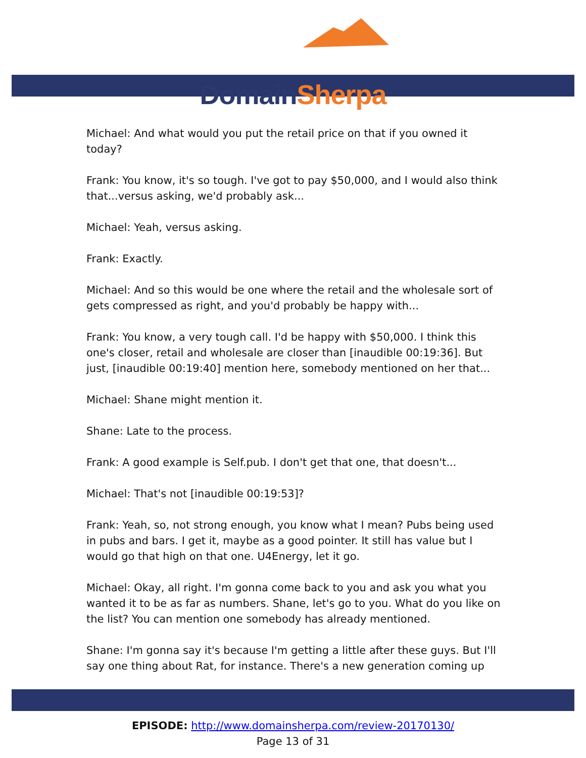Domain Sherpa
Michael: And what would you put the retail price on that if you owned it today?
Frank: You know, it's so tough. I've got to pay $50,000, and I would also think that...versus asking, we'd probably ask...
Michael: Yeah, versus asking.
Frank: Exactly.
Michael: And so this would be one where the retail and the wholesale sort of gets compressed as right, and you'd probably be happy with...
Frank: You know, a very tough call. I'd be happy with $50,000. I think this one's closer, retail and wholesale are closer than [inaudible 00:19:36]. But just, [inaudible 00:19:40] mention here, somebody mentioned on her that...
Michael: Shane might mention it.
Shane: Late to the process.
Frank: A good example is Self.pub. I don't get that one, that doesn't...
Michael: That's not [inaudible 00:19:53]?
Frank: Yeah, so, not strong enough, you know what I mean? Pubs being used in pubs and bars. I get it, maybe as a good pointer. It still has value but I would go that high on that one. U4Energy, let it go.
Michael: Okay, all right. I'm gonna come back to you and ask you what you wanted it to be as far as numbers. Shane, let's go to you. What do you like on the list? You can mention one somebody has already mentioned.
Shane: I'm gonna say it's because I'm getting a little after these guys. But I'll say one thing about Rat, for instance. There's a new generation coming up
EPISODE: http://www.domainsherpa.com/review-20170130/
Page 13 of 31